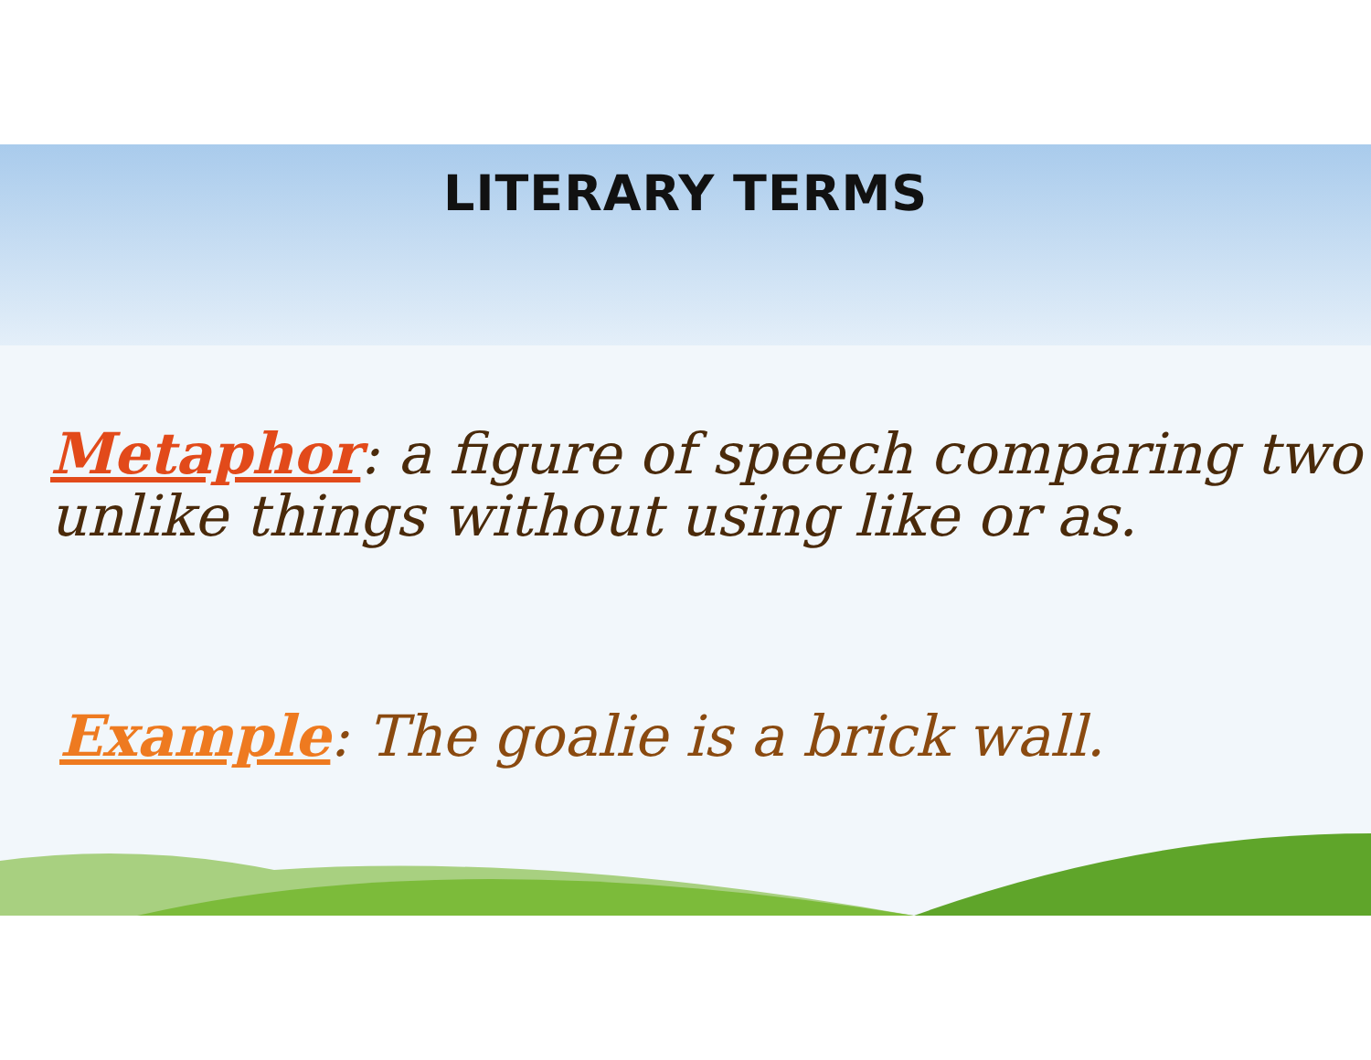LITERARY TERMS
Metaphor: a figure of speech comparing two unlike things without using like or as.
Example: The goalie is a brick wall.